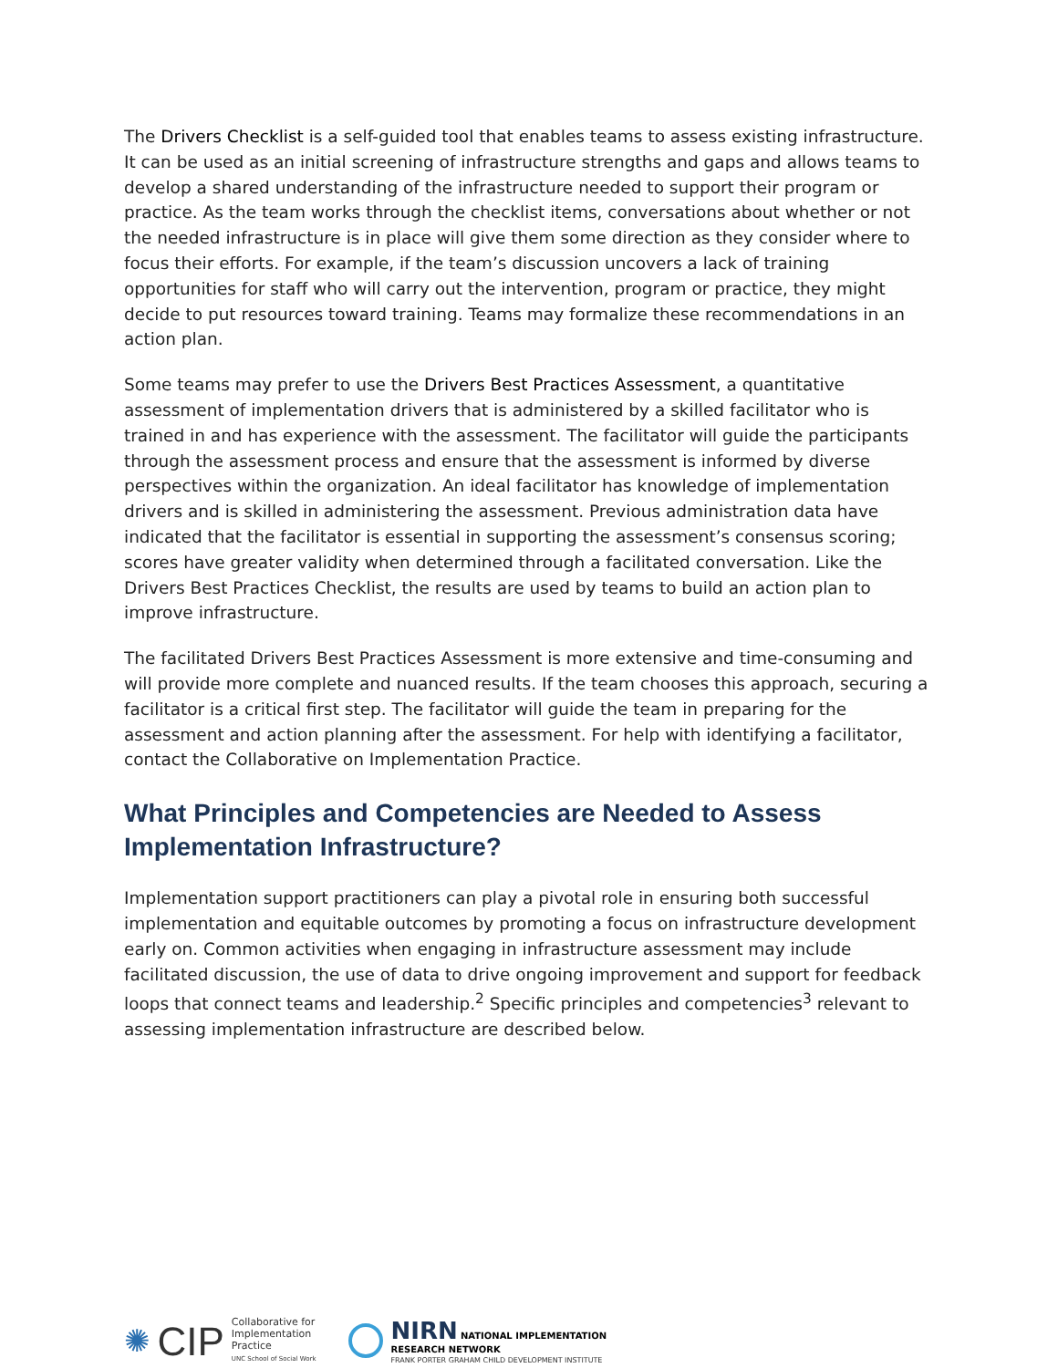The Drivers Checklist is a self-guided tool that enables teams to assess existing infrastructure. It can be used as an initial screening of infrastructure strengths and gaps and allows teams to develop a shared understanding of the infrastructure needed to support their program or practice. As the team works through the checklist items, conversations about whether or not the needed infrastructure is in place will give them some direction as they consider where to focus their efforts. For example, if the team’s discussion uncovers a lack of training opportunities for staff who will carry out the intervention, program or practice, they might decide to put resources toward training. Teams may formalize these recommendations in an action plan.
Some teams may prefer to use the Drivers Best Practices Assessment, a quantitative assessment of implementation drivers that is administered by a skilled facilitator who is trained in and has experience with the assessment. The facilitator will guide the participants through the assessment process and ensure that the assessment is informed by diverse perspectives within the organization. An ideal facilitator has knowledge of implementation drivers and is skilled in administering the assessment. Previous administration data have indicated that the facilitator is essential in supporting the assessment’s consensus scoring; scores have greater validity when determined through a facilitated conversation. Like the Drivers Best Practices Checklist, the results are used by teams to build an action plan to improve infrastructure.
The facilitated Drivers Best Practices Assessment is more extensive and time-consuming and will provide more complete and nuanced results. If the team chooses this approach, securing a facilitator is a critical first step. The facilitator will guide the team in preparing for the assessment and action planning after the assessment. For help with identifying a facilitator, contact the Collaborative on Implementation Practice.
What Principles and Competencies are Needed to Assess Implementation Infrastructure?
Implementation support practitioners can play a pivotal role in ensuring both successful implementation and equitable outcomes by promoting a focus on infrastructure development early on. Common activities when engaging in infrastructure assessment may include facilitated discussion, the use of data to drive ongoing improvement and support for feedback loops that connect teams and leadership.<sup>2</sup> Specific principles and competencies<sup>3</sup> relevant to assessing implementation infrastructure are described below.
✺ CIP
Collaborative for
Implementation
Practice
UNC School of Social Work
NIRN NATIONAL IMPLEMENTATION
RESEARCH NETWORK
FRANK PORTER GRAHAM CHILD DEVELOPMENT INSTITUTE